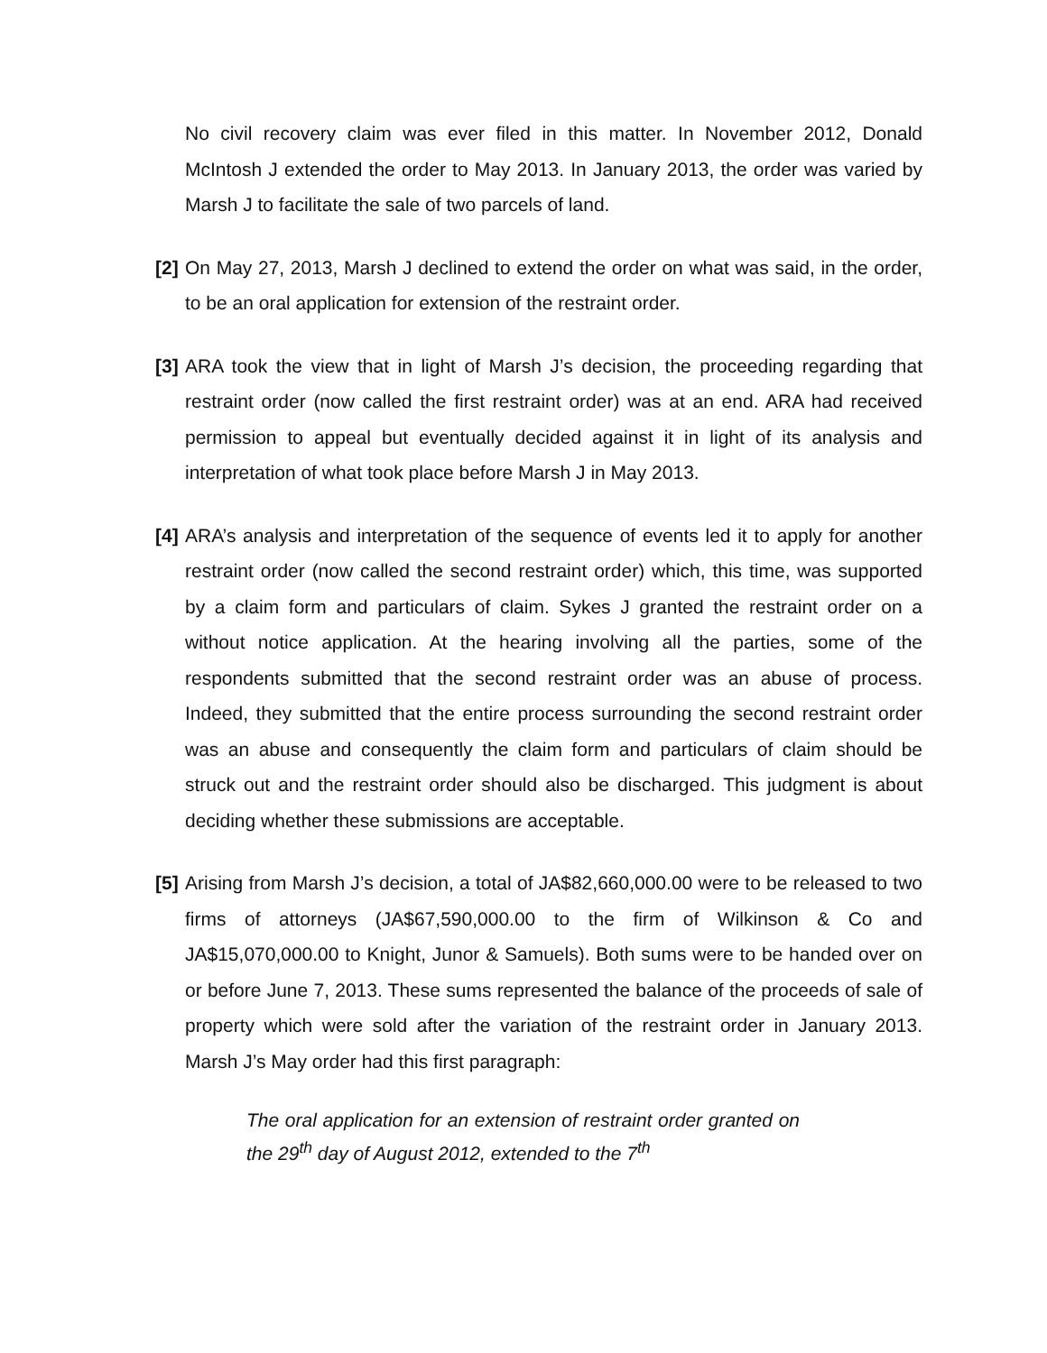No civil recovery claim was ever filed in this matter. In November 2012, Donald McIntosh J extended the order to May 2013. In January 2013, the order was varied by Marsh J to facilitate the sale of two parcels of land.
[2] On May 27, 2013, Marsh J declined to extend the order on what was said, in the order, to be an oral application for extension of the restraint order.
[3] ARA took the view that in light of Marsh J’s decision, the proceeding regarding that restraint order (now called the first restraint order) was at an end. ARA had received permission to appeal but eventually decided against it in light of its analysis and interpretation of what took place before Marsh J in May 2013.
[4] ARA’s analysis and interpretation of the sequence of events led it to apply for another restraint order (now called the second restraint order) which, this time, was supported by a claim form and particulars of claim. Sykes J granted the restraint order on a without notice application. At the hearing involving all the parties, some of the respondents submitted that the second restraint order was an abuse of process. Indeed, they submitted that the entire process surrounding the second restraint order was an abuse and consequently the claim form and particulars of claim should be struck out and the restraint order should also be discharged. This judgment is about deciding whether these submissions are acceptable.
[5] Arising from Marsh J’s decision, a total of JA$82,660,000.00 were to be released to two firms of attorneys (JA$67,590,000.00 to the firm of Wilkinson & Co and JA$15,070,000.00 to Knight, Junor & Samuels). Both sums were to be handed over on or before June 7, 2013. These sums represented the balance of the proceeds of sale of property which were sold after the variation of the restraint order in January 2013. Marsh J’s May order had this first paragraph:
The oral application for an extension of restraint order granted on the 29<sup>th</sup> day of August 2012, extended to the 7<sup>th</sup>